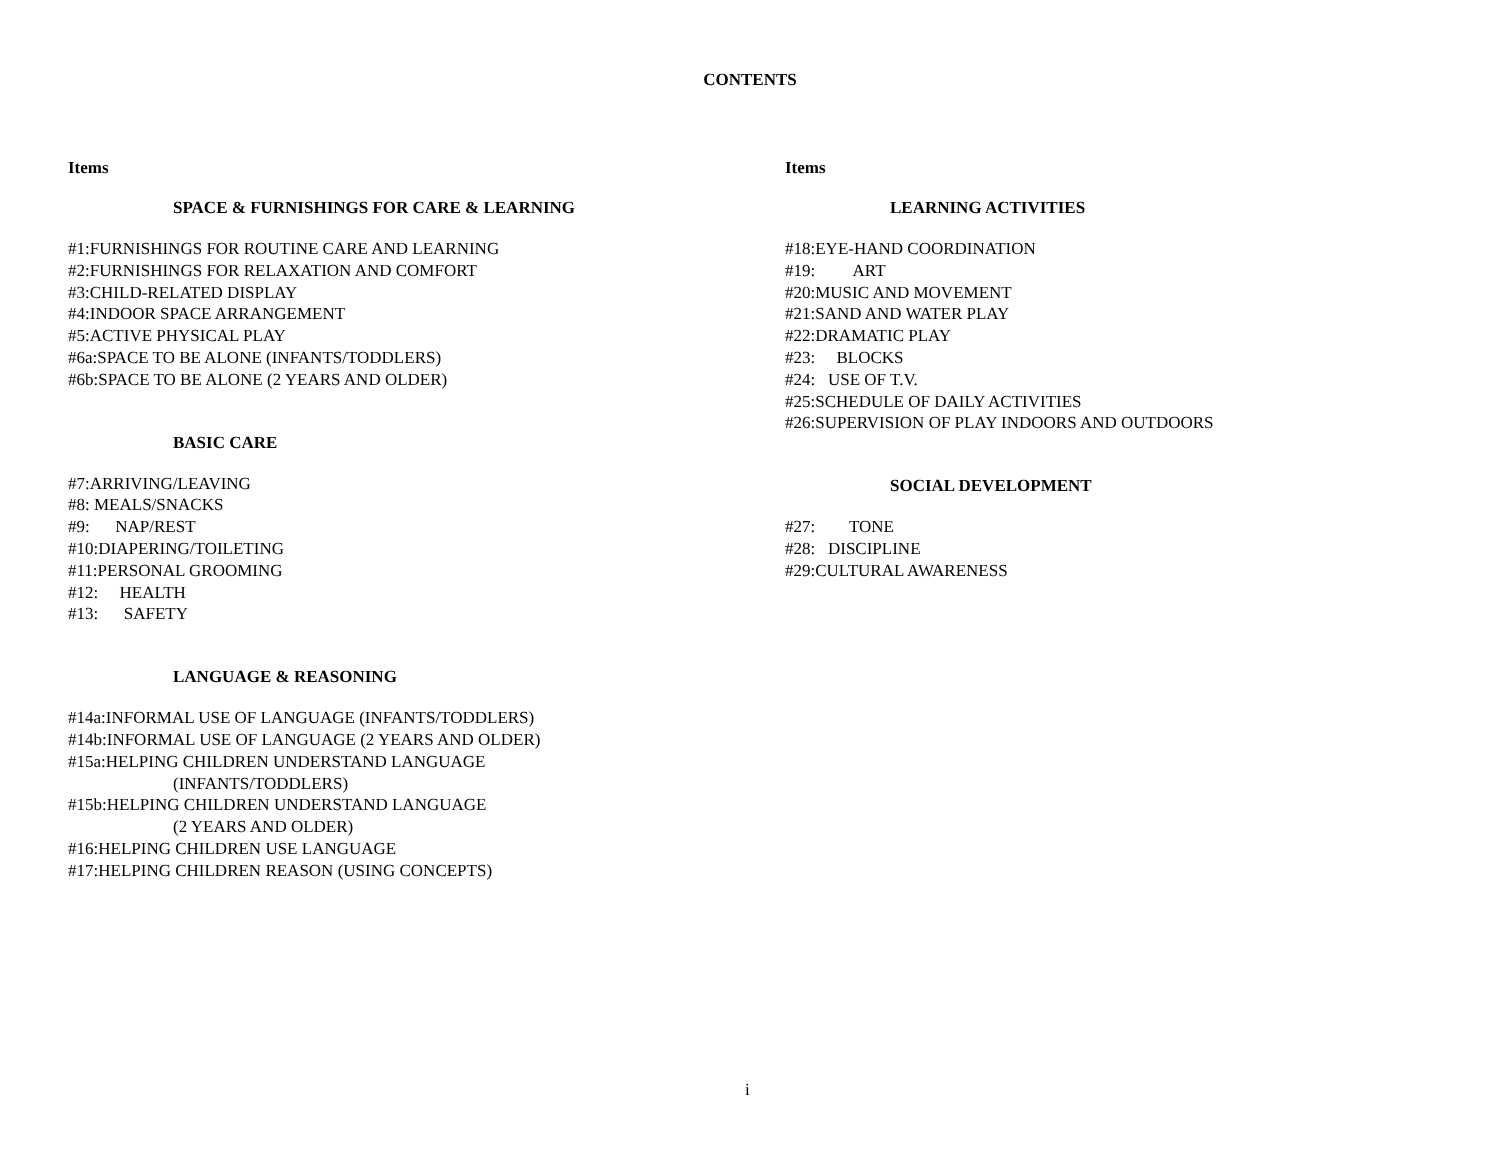CONTENTS
Items
SPACE & FURNISHINGS FOR CARE & LEARNING
#1:FURNISHINGS FOR ROUTINE CARE AND LEARNING
#2:FURNISHINGS FOR RELAXATION AND COMFORT
#3:CHILD-RELATED DISPLAY
#4:INDOOR SPACE ARRANGEMENT
#5:ACTIVE PHYSICAL PLAY
#6a:SPACE TO BE ALONE (INFANTS/TODDLERS)
#6b:SPACE TO BE ALONE (2 YEARS AND OLDER)
BASIC CARE
#7:ARRIVING/LEAVING
#8: MEALS/SNACKS
#9: NAP/REST
#10:DIAPERING/TOILETING
#11:PERSONAL GROOMING
#12: HEALTH
#13: SAFETY
LANGUAGE & REASONING
#14a:INFORMAL USE OF LANGUAGE (INFANTS/TODDLERS)
#14b:INFORMAL USE OF LANGUAGE (2 YEARS AND OLDER)
#15a:HELPING CHILDREN UNDERSTAND LANGUAGE
(INFANTS/TODDLERS)
#15b:HELPING CHILDREN UNDERSTAND LANGUAGE
(2 YEARS AND OLDER)
#16:HELPING CHILDREN USE LANGUAGE
#17:HELPING CHILDREN REASON (USING CONCEPTS)
Items
LEARNING ACTIVITIES
#18:EYE-HAND COORDINATION
#19: ART
#20:MUSIC AND MOVEMENT
#21:SAND AND WATER PLAY
#22:DRAMATIC PLAY
#23: BLOCKS
#24: USE OF T.V.
#25:SCHEDULE OF DAILY ACTIVITIES
#26:SUPERVISION OF PLAY INDOORS AND OUTDOORS
SOCIAL DEVELOPMENT
#27: TONE
#28: DISCIPLINE
#29:CULTURAL AWARENESS
i